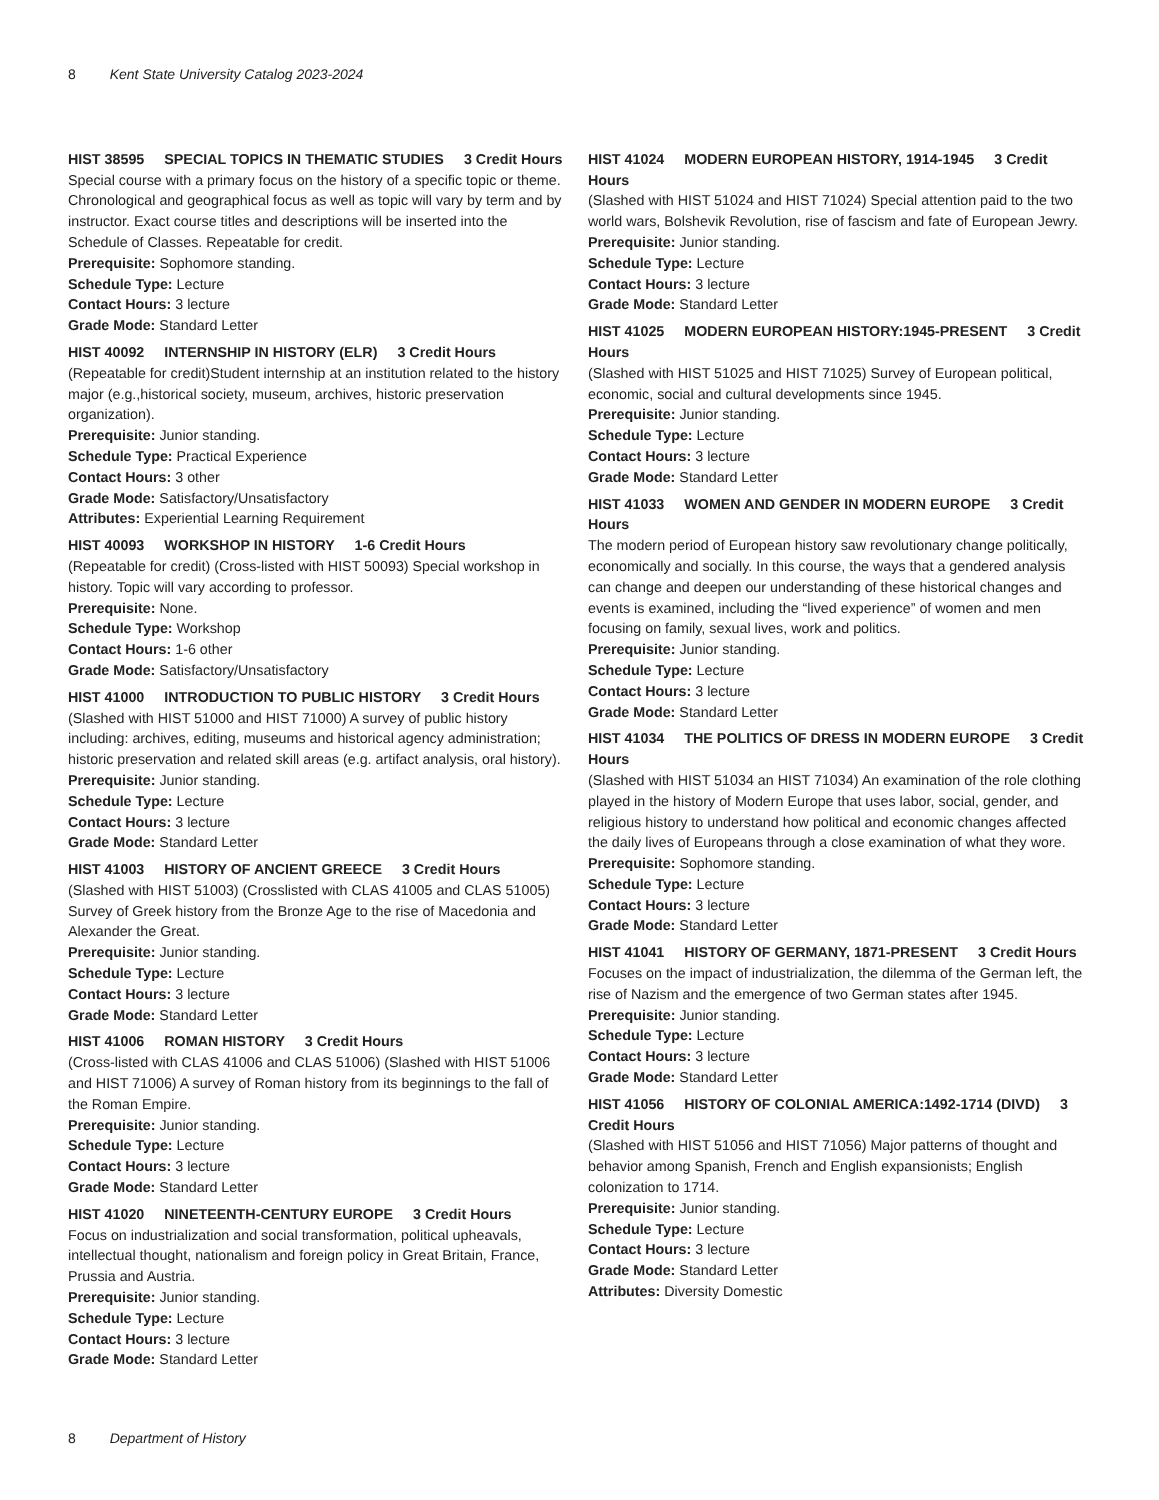8 Kent State University Catalog 2023-2024
HIST 38595 SPECIAL TOPICS IN THEMATIC STUDIES 3 Credit Hours
Special course with a primary focus on the history of a specific topic or theme. Chronological and geographical focus as well as topic will vary by term and by instructor. Exact course titles and descriptions will be inserted into the Schedule of Classes. Repeatable for credit.
Prerequisite: Sophomore standing.
Schedule Type: Lecture
Contact Hours: 3 lecture
Grade Mode: Standard Letter
HIST 40092 INTERNSHIP IN HISTORY (ELR) 3 Credit Hours
(Repeatable for credit)Student internship at an institution related to the history major (e.g.,historical society, museum, archives, historic preservation organization).
Prerequisite: Junior standing.
Schedule Type: Practical Experience
Contact Hours: 3 other
Grade Mode: Satisfactory/Unsatisfactory
Attributes: Experiential Learning Requirement
HIST 40093 WORKSHOP IN HISTORY 1-6 Credit Hours
(Repeatable for credit) (Cross-listed with HIST 50093) Special workshop in history. Topic will vary according to professor.
Prerequisite: None.
Schedule Type: Workshop
Contact Hours: 1-6 other
Grade Mode: Satisfactory/Unsatisfactory
HIST 41000 INTRODUCTION TO PUBLIC HISTORY 3 Credit Hours
(Slashed with HIST 51000 and HIST 71000) A survey of public history including: archives, editing, museums and historical agency administration; historic preservation and related skill areas (e.g. artifact analysis, oral history).
Prerequisite: Junior standing.
Schedule Type: Lecture
Contact Hours: 3 lecture
Grade Mode: Standard Letter
HIST 41003 HISTORY OF ANCIENT GREECE 3 Credit Hours
(Slashed with HIST 51003) (Crosslisted with CLAS 41005 and CLAS 51005) Survey of Greek history from the Bronze Age to the rise of Macedonia and Alexander the Great.
Prerequisite: Junior standing.
Schedule Type: Lecture
Contact Hours: 3 lecture
Grade Mode: Standard Letter
HIST 41006 ROMAN HISTORY 3 Credit Hours
(Cross-listed with CLAS 41006 and CLAS 51006) (Slashed with HIST 51006 and HIST 71006) A survey of Roman history from its beginnings to the fall of the Roman Empire.
Prerequisite: Junior standing.
Schedule Type: Lecture
Contact Hours: 3 lecture
Grade Mode: Standard Letter
HIST 41020 NINETEENTH-CENTURY EUROPE 3 Credit Hours
Focus on industrialization and social transformation, political upheavals, intellectual thought, nationalism and foreign policy in Great Britain, France, Prussia and Austria.
Prerequisite: Junior standing.
Schedule Type: Lecture
Contact Hours: 3 lecture
Grade Mode: Standard Letter
HIST 41024 MODERN EUROPEAN HISTORY, 1914-1945 3 Credit Hours
(Slashed with HIST 51024 and HIST 71024) Special attention paid to the two world wars, Bolshevik Revolution, rise of fascism and fate of European Jewry.
Prerequisite: Junior standing.
Schedule Type: Lecture
Contact Hours: 3 lecture
Grade Mode: Standard Letter
HIST 41025 MODERN EUROPEAN HISTORY:1945-PRESENT 3 Credit Hours
(Slashed with HIST 51025 and HIST 71025) Survey of European political, economic, social and cultural developments since 1945.
Prerequisite: Junior standing.
Schedule Type: Lecture
Contact Hours: 3 lecture
Grade Mode: Standard Letter
HIST 41033 WOMEN AND GENDER IN MODERN EUROPE 3 Credit Hours
The modern period of European history saw revolutionary change politically, economically and socially. In this course, the ways that a gendered analysis can change and deepen our understanding of these historical changes and events is examined, including the “lived experience” of women and men focusing on family, sexual lives, work and politics.
Prerequisite: Junior standing.
Schedule Type: Lecture
Contact Hours: 3 lecture
Grade Mode: Standard Letter
HIST 41034 THE POLITICS OF DRESS IN MODERN EUROPE 3 Credit Hours
(Slashed with HIST 51034 an HIST 71034) An examination of the role clothing played in the history of Modern Europe that uses labor, social, gender, and religious history to understand how political and economic changes affected the daily lives of Europeans through a close examination of what they wore.
Prerequisite: Sophomore standing.
Schedule Type: Lecture
Contact Hours: 3 lecture
Grade Mode: Standard Letter
HIST 41041 HISTORY OF GERMANY, 1871-PRESENT 3 Credit Hours
Focuses on the impact of industrialization, the dilemma of the German left, the rise of Nazism and the emergence of two German states after 1945.
Prerequisite: Junior standing.
Schedule Type: Lecture
Contact Hours: 3 lecture
Grade Mode: Standard Letter
HIST 41056 HISTORY OF COLONIAL AMERICA:1492-1714 (DIVD) 3 Credit Hours
(Slashed with HIST 51056 and HIST 71056) Major patterns of thought and behavior among Spanish, French and English expansionists; English colonization to 1714.
Prerequisite: Junior standing.
Schedule Type: Lecture
Contact Hours: 3 lecture
Grade Mode: Standard Letter
Attributes: Diversity Domestic
8 Department of History